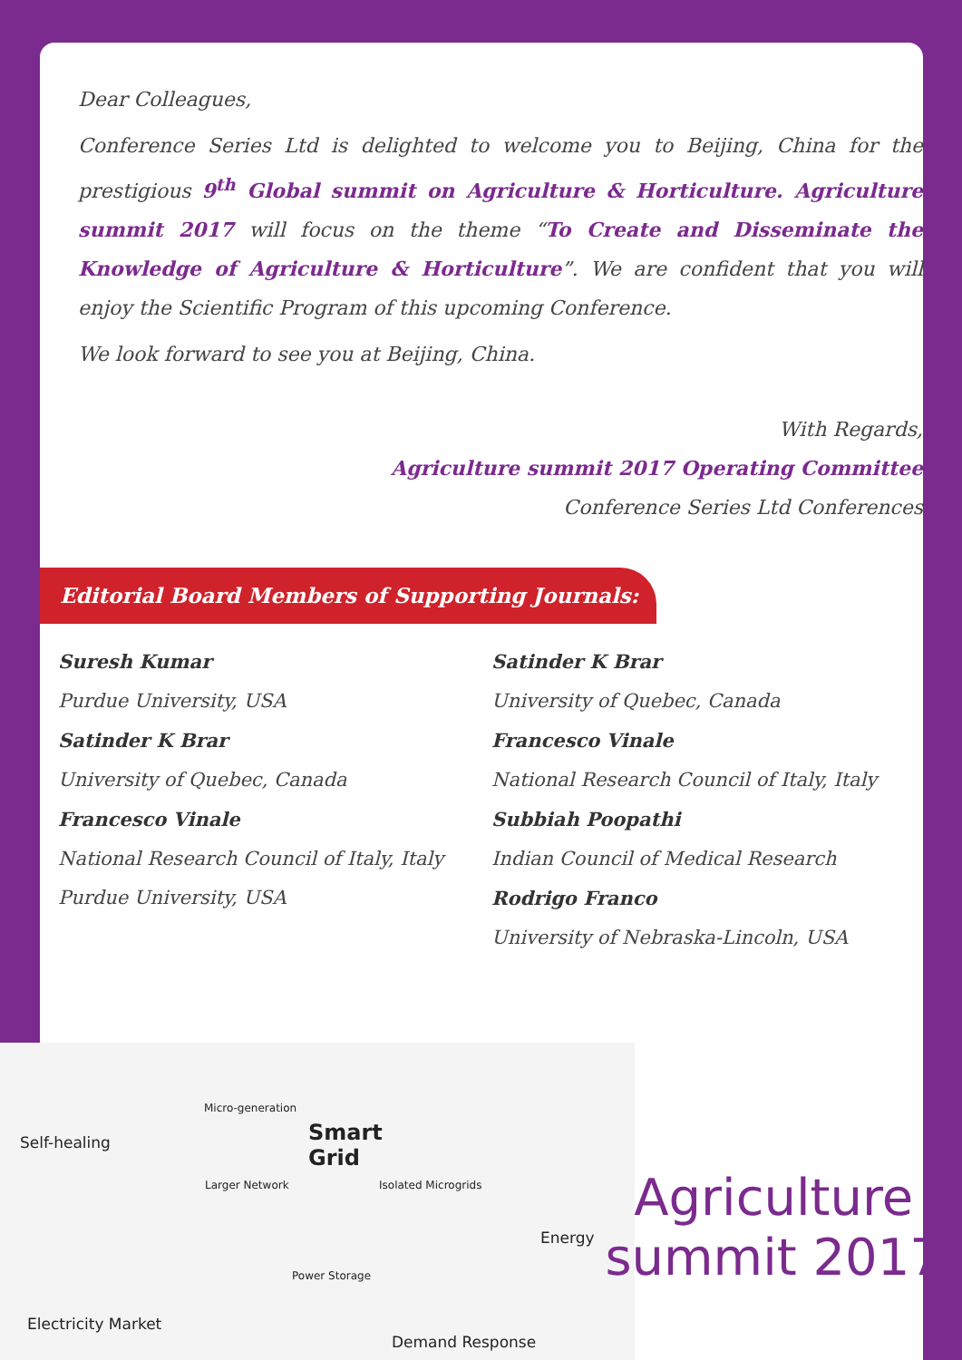Dear Colleagues,
Conference Series Ltd is delighted to welcome you to Beijing, China for the prestigious 9<sup>th</sup> Global summit on Agriculture & Horticulture. Agriculture summit 2017 will focus on the theme “To Create and Disseminate the Knowledge of Agriculture & Horticulture”. We are confident that you will enjoy the Scientific Program of this upcoming Conference.
We look forward to see you at Beijing, China.
With Regards,
Agriculture summit 2017 Operating Committee
Conference Series Ltd Conferences
Editorial Board Members of Supporting Journals:
Suresh Kumar
Purdue University, USA
Satinder K Brar
University of Quebec, Canada
Francesco Vinale
National Research Council of Italy, Italy
Purdue University, USA
Satinder K Brar
University of Quebec, Canada
Francesco Vinale
National Research Council of Italy, Italy
Subbiah Poopathi
Indian Council of Medical Research
Rodrigo Franco
University of Nebraska-Lincoln, USA
Self-healing
Micro-generation
Smart
Grid
Larger Network Isolated Microgrids
Energy
Power Storage
Electricity Market
Demand Response
Agriculture
summit 2017